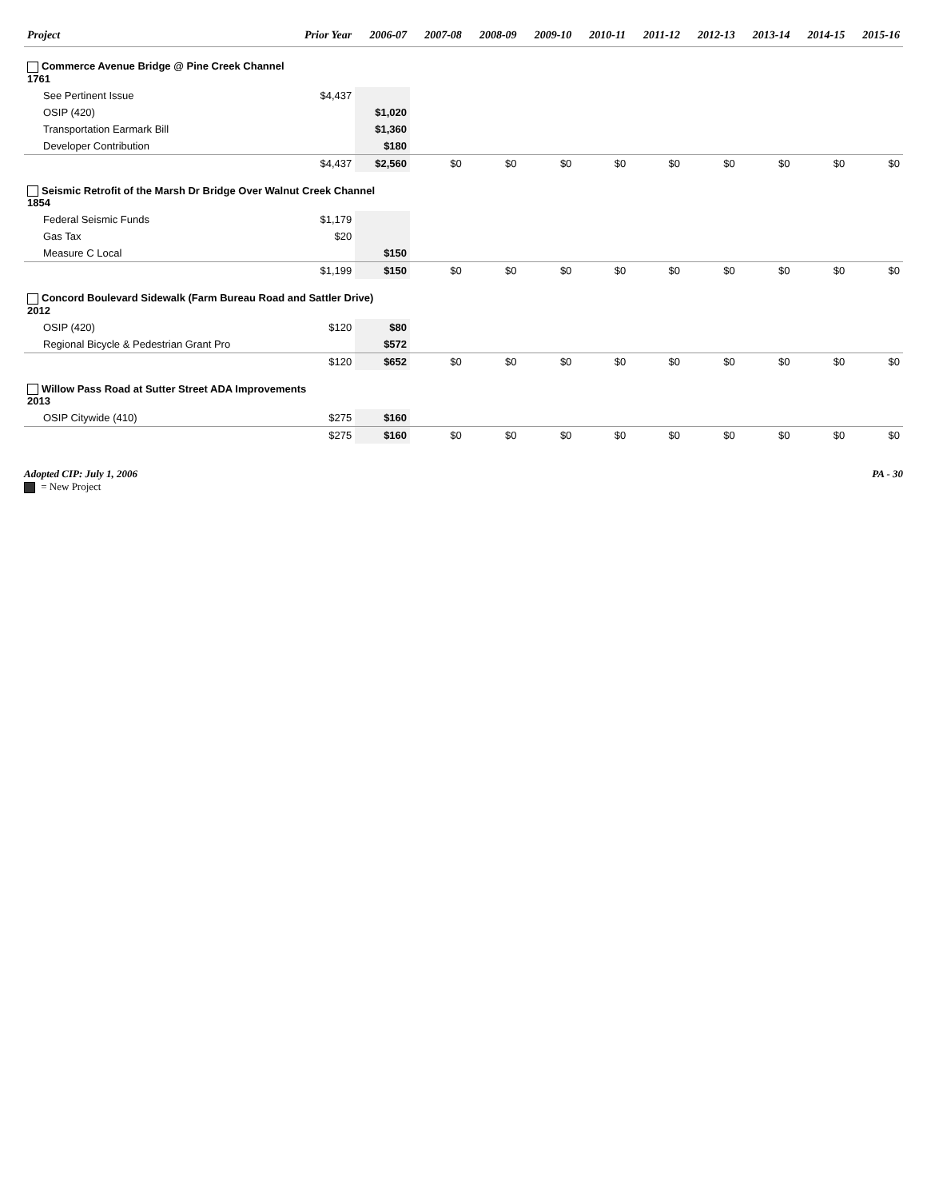| Project | Prior Year | 2006-07 | 2007-08 | 2008-09 | 2009-10 | 2010-11 | 2011-12 | 2012-13 | 2013-14 | 2014-15 | 2015-16 |
| --- | --- | --- | --- | --- | --- | --- | --- | --- | --- | --- | --- |
| Commerce Avenue Bridge @ Pine Creek Channel 1761 | | | | | | | | | | | |
| See Pertinent Issue | $4,437 | | | | | | | | | | |
| OSIP (420) | | $1,020 | | | | | | | | | |
| Transportation Earmark Bill | | $1,360 | | | | | | | | | |
| Developer Contribution | | $180 | | | | | | | | | |
| | $4,437 | $2,560 | $0 | $0 | $0 | $0 | $0 | $0 | $0 | $0 | $0 |
| Seismic Retrofit of the Marsh Dr Bridge Over Walnut Creek Channel 1854 | | | | | | | | | | | |
| Federal Seismic Funds | $1,179 | | | | | | | | | | |
| Gas Tax | $20 | | | | | | | | | | |
| Measure C Local | | $150 | | | | | | | | | |
| | $1,199 | $150 | $0 | $0 | $0 | $0 | $0 | $0 | $0 | $0 | $0 |
| Concord Boulevard Sidewalk (Farm Bureau Road and Sattler Drive) 2012 | | | | | | | | | | | |
| OSIP (420) | $120 | $80 | | | | | | | | | |
| Regional Bicycle & Pedestrian Grant Pro | | $572 | | | | | | | | | |
| | $120 | $652 | $0 | $0 | $0 | $0 | $0 | $0 | $0 | $0 | $0 |
| Willow Pass Road at Sutter Street ADA Improvements 2013 | | | | | | | | | | | |
| OSIP Citywide (410) | $275 | $160 | | | | | | | | | |
| | $275 | $160 | $0 | $0 | $0 | $0 | $0 | $0 | $0 | $0 | $0 |
Adopted CIP: July 1, 2006
= New Project
PA - 30